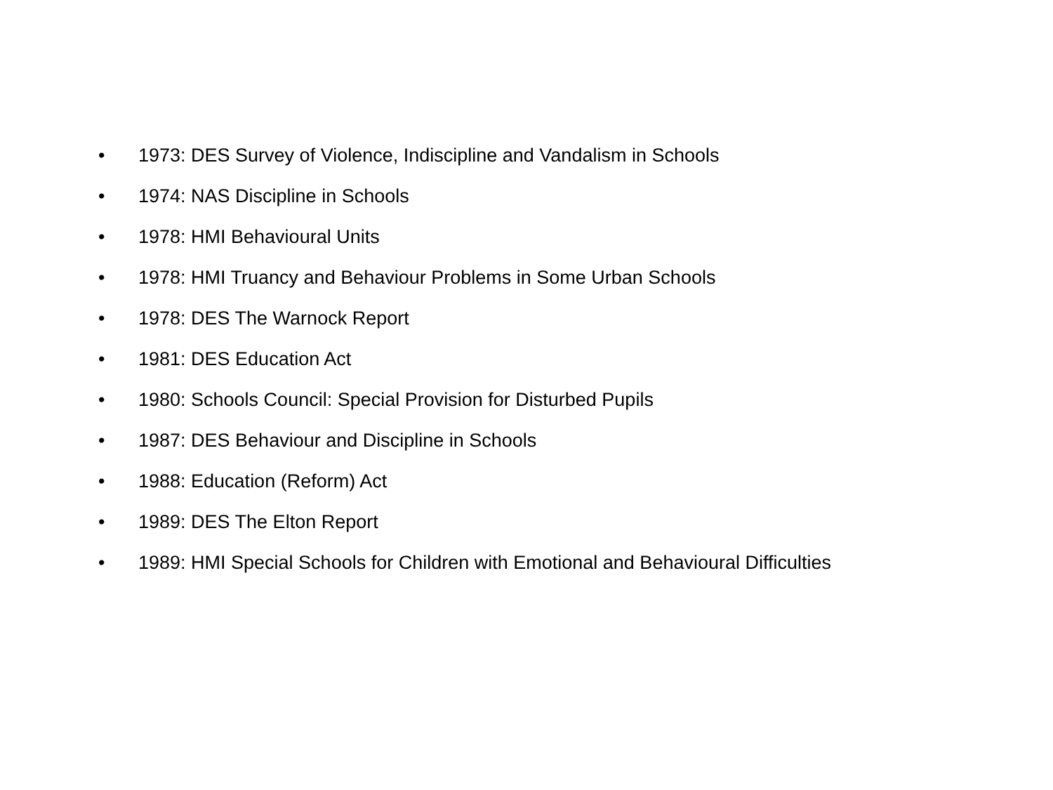• 1973: DES Survey of Violence, Indiscipline and Vandalism in Schools
• 1974: NAS Discipline in Schools
• 1978: HMI Behavioural Units
• 1978: HMI Truancy and Behaviour Problems in Some Urban Schools
• 1978: DES The Warnock Report
• 1981: DES Education Act
• 1980: Schools Council: Special Provision for Disturbed Pupils
• 1987: DES Behaviour and Discipline in Schools
• 1988: Education (Reform) Act
• 1989: DES The Elton Report
• 1989: HMI Special Schools for Children with Emotional and Behavioural Difficulties